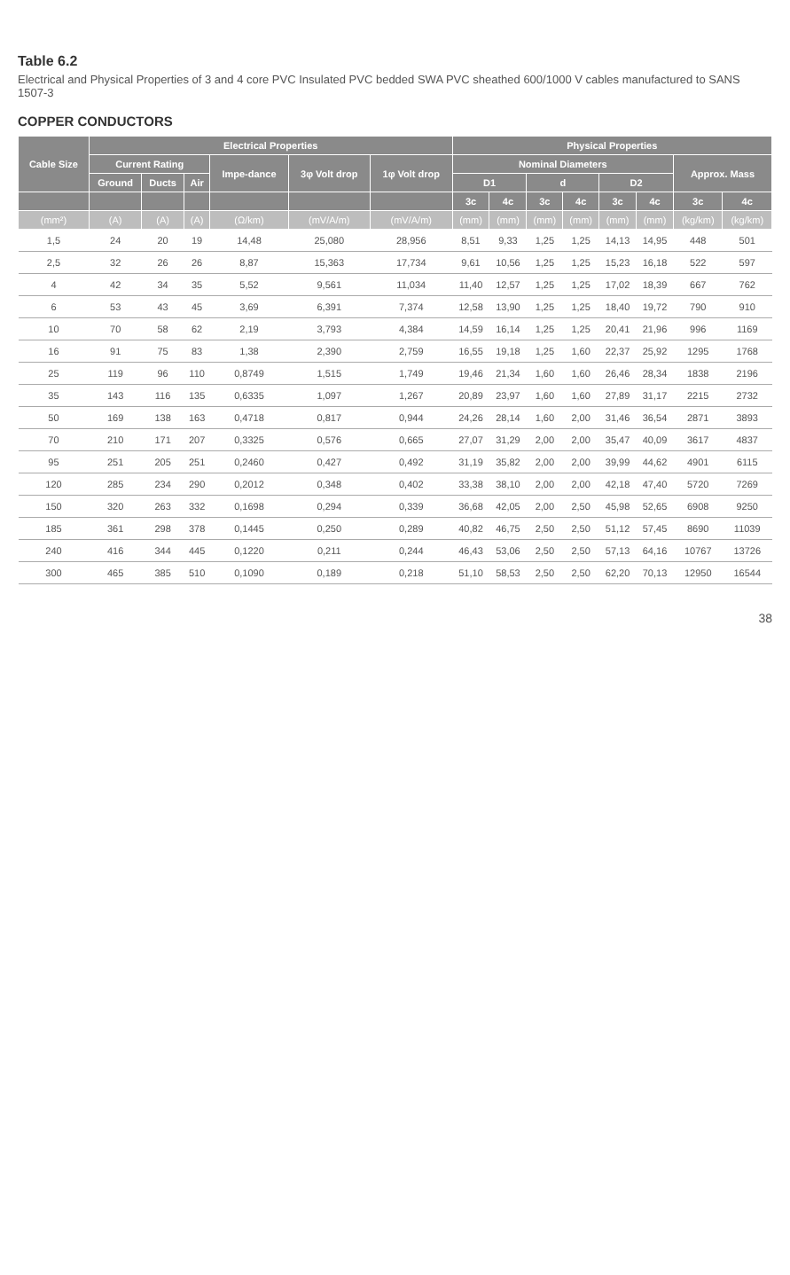Table 6.2
Electrical and Physical Properties of 3 and 4 core PVC Insulated PVC bedded SWA PVC sheathed 600/1000 V cables manufactured to SANS 1507-3
COPPER CONDUCTORS
| Cable Size | Electrical Properties | | | | | | Physical Properties | | | | | | | |
| --- | --- | --- | --- | --- | --- | --- | --- | --- | --- | --- | --- | --- | --- | --- |
| | Current Rating | | | Impe-dance | 3φ Volt drop | 1φ Volt drop | Nominal Diameters | | | | | | Approx. Mass | |
| | Ground | Ducts | Air | | | | D1 | | d | | D2 | | | |
| | | | | | | | 3c | 4c | 3c | 4c | 3c | 4c | 3c | 4c |
| (mm²) | (A) | (A) | (A) | (Ω/km) | (mV/A/m) | (mV/A/m) | (mm) | (mm) | (mm) | (mm) | (mm) | (mm) | (kg/km) | (kg/km) |
| 1,5 | 24 | 20 | 19 | 14,48 | 25,080 | 28,956 | 8,51 | 9,33 | 1,25 | 1,25 | 14,13 | 14,95 | 448 | 501 |
| 2,5 | 32 | 26 | 26 | 8,87 | 15,363 | 17,734 | 9,61 | 10,56 | 1,25 | 1,25 | 15,23 | 16,18 | 522 | 597 |
| 4 | 42 | 34 | 35 | 5,52 | 9,561 | 11,034 | 11,40 | 12,57 | 1,25 | 1,25 | 17,02 | 18,39 | 667 | 762 |
| 6 | 53 | 43 | 45 | 3,69 | 6,391 | 7,374 | 12,58 | 13,90 | 1,25 | 1,25 | 18,40 | 19,72 | 790 | 910 |
| 10 | 70 | 58 | 62 | 2,19 | 3,793 | 4,384 | 14,59 | 16,14 | 1,25 | 1,25 | 20,41 | 21,96 | 996 | 1169 |
| 16 | 91 | 75 | 83 | 1,38 | 2,390 | 2,759 | 16,55 | 19,18 | 1,25 | 1,60 | 22,37 | 25,92 | 1295 | 1768 |
| 25 | 119 | 96 | 110 | 0,8749 | 1,515 | 1,749 | 19,46 | 21,34 | 1,60 | 1,60 | 26,46 | 28,34 | 1838 | 2196 |
| 35 | 143 | 116 | 135 | 0,6335 | 1,097 | 1,267 | 20,89 | 23,97 | 1,60 | 1,60 | 27,89 | 31,17 | 2215 | 2732 |
| 50 | 169 | 138 | 163 | 0,4718 | 0,817 | 0,944 | 24,26 | 28,14 | 1,60 | 2,00 | 31,46 | 36,54 | 2871 | 3893 |
| 70 | 210 | 171 | 207 | 0,3325 | 0,576 | 0,665 | 27,07 | 31,29 | 2,00 | 2,00 | 35,47 | 40,09 | 3617 | 4837 |
| 95 | 251 | 205 | 251 | 0,2460 | 0,427 | 0,492 | 31,19 | 35,82 | 2,00 | 2,00 | 39,99 | 44,62 | 4901 | 6115 |
| 120 | 285 | 234 | 290 | 0,2012 | 0,348 | 0,402 | 33,38 | 38,10 | 2,00 | 2,00 | 42,18 | 47,40 | 5720 | 7269 |
| 150 | 320 | 263 | 332 | 0,1698 | 0,294 | 0,339 | 36,68 | 42,05 | 2,00 | 2,50 | 45,98 | 52,65 | 6908 | 9250 |
| 185 | 361 | 298 | 378 | 0,1445 | 0,250 | 0,289 | 40,82 | 46,75 | 2,50 | 2,50 | 51,12 | 57,45 | 8690 | 11039 |
| 240 | 416 | 344 | 445 | 0,1220 | 0,211 | 0,244 | 46,43 | 53,06 | 2,50 | 2,50 | 57,13 | 64,16 | 10767 | 13726 |
| 300 | 465 | 385 | 510 | 0,1090 | 0,189 | 0,218 | 51,10 | 58,53 | 2,50 | 2,50 | 62,20 | 70,13 | 12950 | 16544 |
38